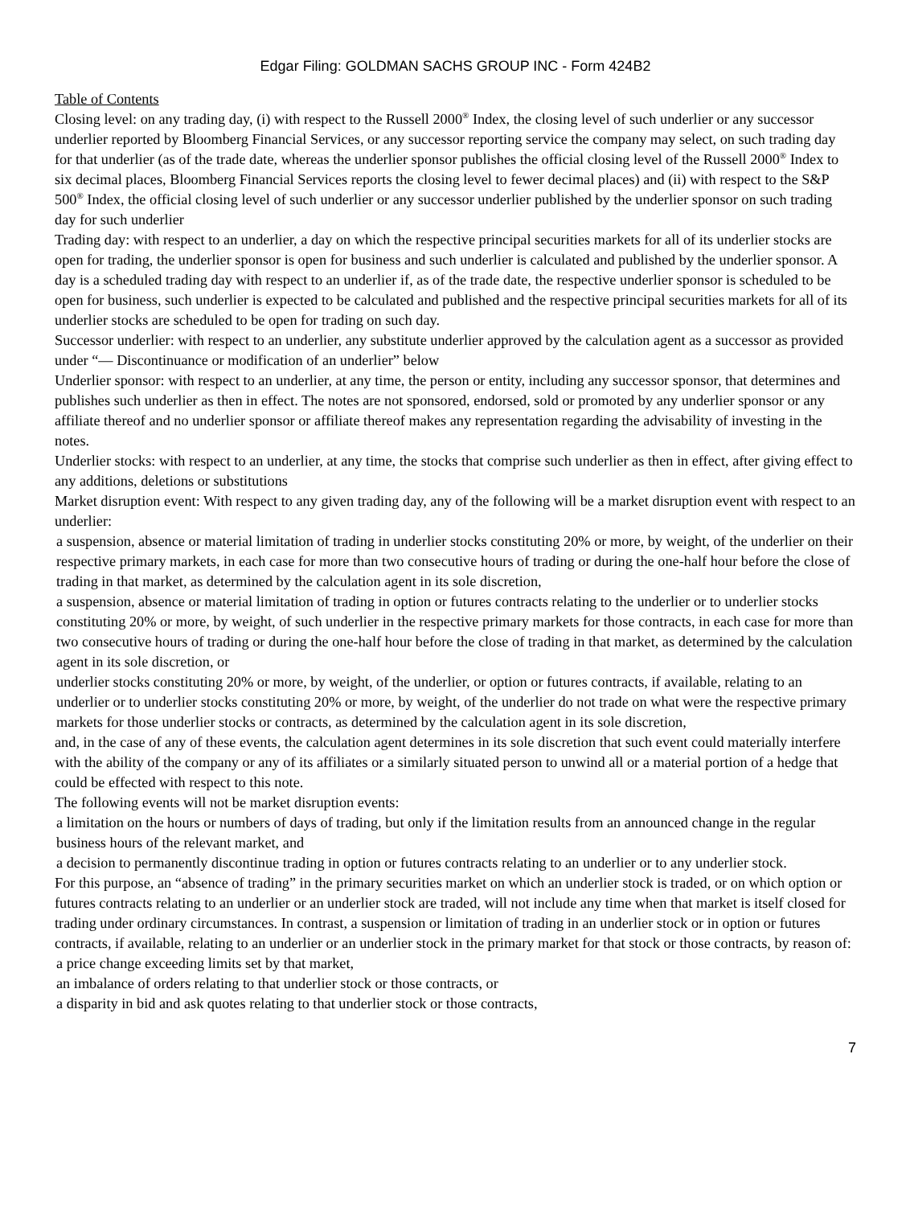Edgar Filing: GOLDMAN SACHS GROUP INC - Form 424B2
Table of Contents
Closing level: on any trading day, (i) with respect to the Russell 2000<sup>®</sup> Index, the closing level of such underlier or any successor underlier reported by Bloomberg Financial Services, or any successor reporting service the company may select, on such trading day for that underlier (as of the trade date, whereas the underlier sponsor publishes the official closing level of the Russell 2000<sup>®</sup> Index to six decimal places, Bloomberg Financial Services reports the closing level to fewer decimal places) and (ii) with respect to the S&P 500<sup>®</sup> Index, the official closing level of such underlier or any successor underlier published by the underlier sponsor on such trading day for such underlier
Trading day: with respect to an underlier, a day on which the respective principal securities markets for all of its underlier stocks are open for trading, the underlier sponsor is open for business and such underlier is calculated and published by the underlier sponsor. A day is a scheduled trading day with respect to an underlier if, as of the trade date, the respective underlier sponsor is scheduled to be open for business, such underlier is expected to be calculated and published and the respective principal securities markets for all of its underlier stocks are scheduled to be open for trading on such day.
Successor underlier: with respect to an underlier, any substitute underlier approved by the calculation agent as a successor as provided under “— Discontinuance or modification of an underlier” below
Underlier sponsor: with respect to an underlier, at any time, the person or entity, including any successor sponsor, that determines and publishes such underlier as then in effect. The notes are not sponsored, endorsed, sold or promoted by any underlier sponsor or any affiliate thereof and no underlier sponsor or affiliate thereof makes any representation regarding the advisability of investing in the notes.
Underlier stocks: with respect to an underlier, at any time, the stocks that comprise such underlier as then in effect, after giving effect to any additions, deletions or substitutions
Market disruption event: With respect to any given trading day, any of the following will be a market disruption event with respect to an underlier:
a suspension, absence or material limitation of trading in underlier stocks constituting 20% or more, by weight, of the underlier on their respective primary markets, in each case for more than two consecutive hours of trading or during the one-half hour before the close of trading in that market, as determined by the calculation agent in its sole discretion,
a suspension, absence or material limitation of trading in option or futures contracts relating to the underlier or to underlier stocks constituting 20% or more, by weight, of such underlier in the respective primary markets for those contracts, in each case for more than two consecutive hours of trading or during the one-half hour before the close of trading in that market, as determined by the calculation agent in its sole discretion, or
underlier stocks constituting 20% or more, by weight, of the underlier, or option or futures contracts, if available, relating to an underlier or to underlier stocks constituting 20% or more, by weight, of the underlier do not trade on what were the respective primary markets for those underlier stocks or contracts, as determined by the calculation agent in its sole discretion,
and, in the case of any of these events, the calculation agent determines in its sole discretion that such event could materially interfere with the ability of the company or any of its affiliates or a similarly situated person to unwind all or a material portion of a hedge that could be effected with respect to this note.
The following events will not be market disruption events:
a limitation on the hours or numbers of days of trading, but only if the limitation results from an announced change in the regular business hours of the relevant market, and
a decision to permanently discontinue trading in option or futures contracts relating to an underlier or to any underlier stock.
For this purpose, an “absence of trading” in the primary securities market on which an underlier stock is traded, or on which option or futures contracts relating to an underlier or an underlier stock are traded, will not include any time when that market is itself closed for trading under ordinary circumstances. In contrast, a suspension or limitation of trading in an underlier stock or in option or futures contracts, if available, relating to an underlier or an underlier stock in the primary market for that stock or those contracts, by reason of:
a price change exceeding limits set by that market,
an imbalance of orders relating to that underlier stock or those contracts, or
a disparity in bid and ask quotes relating to that underlier stock or those contracts,
7